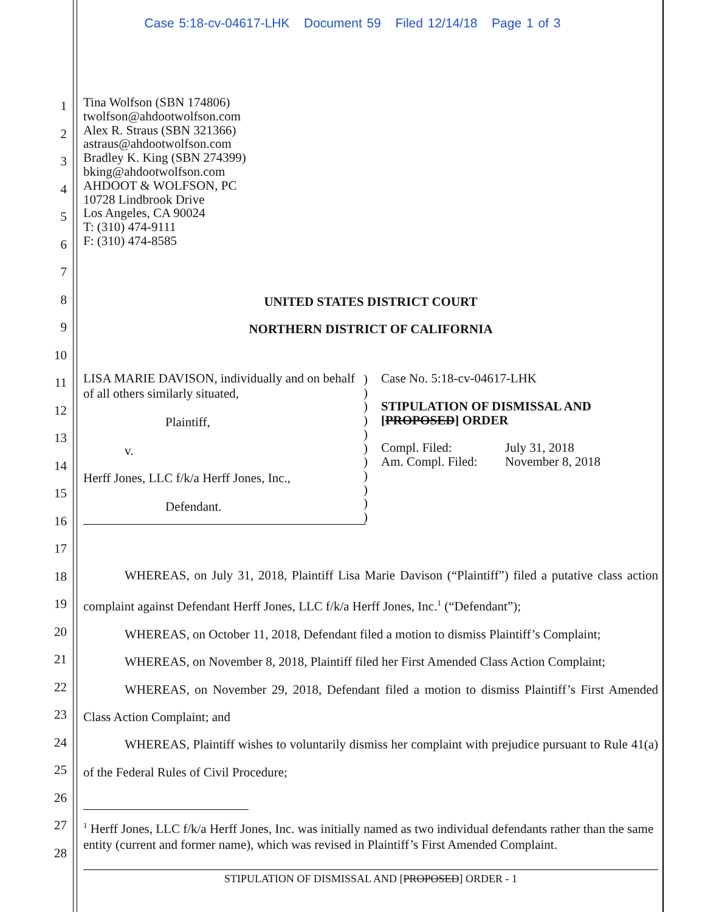Case 5:18-cv-04617-LHK Document 59 Filed 12/14/18 Page 1 of 3
1
2
3
4
5
6
7
8
9
10
11
12
13
14
15
16
17
18
19
20
21
22
23
24
25
26
27
28
Tina Wolfson (SBN 174806)
twolfson@ahdootwolfson.com
Alex R. Straus (SBN 321366)
astraus@ahdootwolfson.com
Bradley K. King (SBN 274399)
bking@ahdootwolfson.com
AHDOOT & WOLFSON, PC
10728 Lindbrook Drive
Los Angeles, CA 90024
T: (310) 474-9111
F: (310) 474-8585
UNITED STATES DISTRICT COURT
NORTHERN DISTRICT OF CALIFORNIA
LISA MARIE DAVISON, individually and on behalf of all others similarly situated,
Plaintiff,
v.
Herff Jones, LLC f/k/a Herff Jones, Inc.,
Defendant.
)
)
)
)
)
)
)
)
)
)
)
Case No. 5:18-cv-04617-LHK
STIPULATION OF DISMISSAL AND [PROPOSED] ORDER
Compl. Filed: July 31, 2018
Am. Compl. Filed: November 8, 2018
WHEREAS, on July 31, 2018, Plaintiff Lisa Marie Davison (“Plaintiff”) filed a putative class action complaint against Defendant Herff Jones, LLC f/k/a Herff Jones, Inc.<sup>1</sup> (“Defendant”);
WHEREAS, on October 11, 2018, Defendant filed a motion to dismiss Plaintiff’s Complaint;
WHEREAS, on November 8, 2018, Plaintiff filed her First Amended Class Action Complaint;
WHEREAS, on November 29, 2018, Defendant filed a motion to dismiss Plaintiff’s First Amended Class Action Complaint; and
WHEREAS, Plaintiff wishes to voluntarily dismiss her complaint with prejudice pursuant to Rule 41(a) of the Federal Rules of Civil Procedure;
<sup>1</sup> Herff Jones, LLC f/k/a Herff Jones, Inc. was initially named as two individual defendants rather than the same entity (current and former name), which was revised in Plaintiff’s First Amended Complaint.
STIPULATION OF DISMISSAL AND [PROPOSED] ORDER - 1